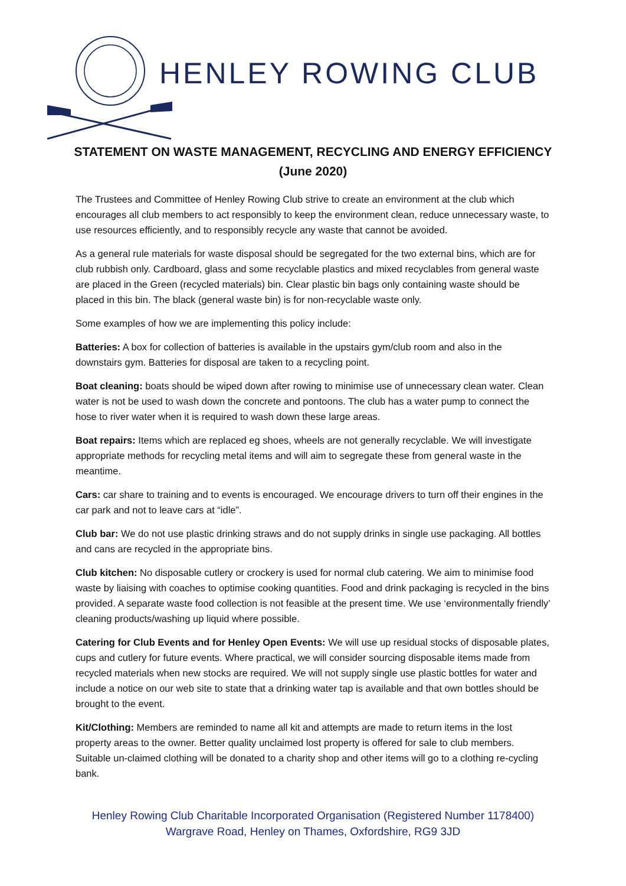HENLEY ROWING CLUB
STATEMENT ON WASTE MANAGEMENT, RECYCLING AND ENERGY EFFICIENCY (June 2020)
The Trustees and Committee of Henley Rowing Club strive to create an environment at the club which encourages all club members to act responsibly to keep the environment clean, reduce unnecessary waste, to use resources efficiently, and to responsibly recycle any waste that cannot be avoided.
As a general rule materials for waste disposal should be segregated for the two external bins, which are for club rubbish only. Cardboard, glass and some recyclable plastics and mixed recyclables from general waste are placed in the Green (recycled materials) bin. Clear plastic bin bags only containing waste should be placed in this bin. The black (general waste bin) is for non-recyclable waste only.
Some examples of how we are implementing this policy include:
Batteries: A box for collection of batteries is available in the upstairs gym/club room and also in the downstairs gym. Batteries for disposal are taken to a recycling point.
Boat cleaning: boats should be wiped down after rowing to minimise use of unnecessary clean water. Clean water is not be used to wash down the concrete and pontoons. The club has a water pump to connect the hose to river water when it is required to wash down these large areas.
Boat repairs: Items which are replaced eg shoes, wheels are not generally recyclable. We will investigate appropriate methods for recycling metal items and will aim to segregate these from general waste in the meantime.
Cars: car share to training and to events is encouraged. We encourage drivers to turn off their engines in the car park and not to leave cars at “idle”.
Club bar: We do not use plastic drinking straws and do not supply drinks in single use packaging. All bottles and cans are recycled in the appropriate bins.
Club kitchen: No disposable cutlery or crockery is used for normal club catering. We aim to minimise food waste by liaising with coaches to optimise cooking quantities. Food and drink packaging is recycled in the bins provided. A separate waste food collection is not feasible at the present time. We use ‘environmentally friendly’ cleaning products/washing up liquid where possible.
Catering for Club Events and for Henley Open Events: We will use up residual stocks of disposable plates, cups and cutlery for future events. Where practical, we will consider sourcing disposable items made from recycled materials when new stocks are required. We will not supply single use plastic bottles for water and include a notice on our web site to state that a drinking water tap is available and that own bottles should be brought to the event.
Kit/Clothing: Members are reminded to name all kit and attempts are made to return items in the lost property areas to the owner. Better quality unclaimed lost property is offered for sale to club members. Suitable un-claimed clothing will be donated to a charity shop and other items will go to a clothing re-cycling bank.
Henley Rowing Club Charitable Incorporated Organisation (Registered Number 1178400)
Wargrave Road, Henley on Thames, Oxfordshire, RG9 3JD